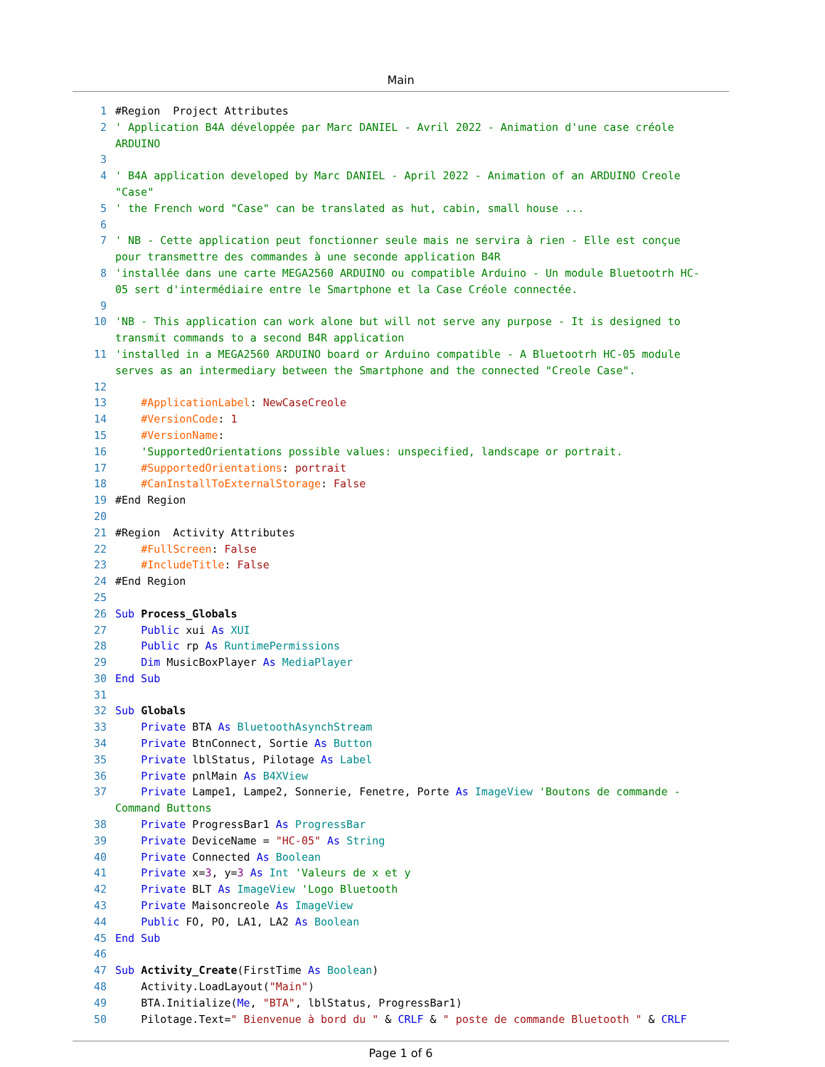Main
1 #Region Project Attributes
2 ' Application B4A développée par Marc DANIEL - Avril 2022 - Animation d'une case créole ARDUINO
3
4 ' B4A application developed by Marc DANIEL - April 2022 - Animation of an ARDUINO Creole "Case"
5 ' the French word "Case" can be translated as hut, cabin, small house ...
6
7 ' NB - Cette application peut fonctionner seule mais ne servira à rien - Elle est conçue pour transmettre des commandes à une seconde application B4R
8 'installée dans une carte MEGA2560 ARDUINO ou compatible Arduino - Un module Bluetootrh HC-05 sert d'intermédiaire entre le Smartphone et la Case Créole connectée.
9
10 'NB - This application can work alone but will not serve any purpose - It is designed to transmit commands to a second B4R application
11 'installed in a MEGA2560 ARDUINO board or Arduino compatible - A Bluetootrh HC-05 module serves as an intermediary between the Smartphone and the connected "Creole Case".
12
13 #ApplicationLabel: NewCaseCreole
14 #VersionCode: 1
15 #VersionName:
16 'SupportedOrientations possible values: unspecified, landscape or portrait.
17 #SupportedOrientations: portrait
18 #CanInstallToExternalStorage: False
19 #End Region
20
21 #Region Activity Attributes
22 #FullScreen: False
23 #IncludeTitle: False
24 #End Region
25
26 Sub Process_Globals
27 Public xui As XUI
28 Public rp As RuntimePermissions
29 Dim MusicBoxPlayer As MediaPlayer
30 End Sub
31
32 Sub Globals
33 Private BTA As BluetoothAsynchStream
34 Private BtnConnect, Sortie As Button
35 Private lblStatus, Pilotage As Label
36 Private pnlMain As B4XView
37 Private Lampe1, Lampe2, Sonnerie, Fenetre, Porte As ImageView 'Boutons de commande - Command Buttons
38 Private ProgressBar1 As ProgressBar
39 Private DeviceName = "HC-05" As String
40 Private Connected As Boolean
41 Private x=3, y=3 As Int 'Valeurs de x et y
42 Private BLT As ImageView 'Logo Bluetooth
43 Private Maisoncreole As ImageView
44 Public FO, PO, LA1, LA2 As Boolean
45 End Sub
46
47 Sub Activity_Create(FirstTime As Boolean)
48 Activity.LoadLayout("Main")
49 BTA.Initialize(Me, "BTA", lblStatus, ProgressBar1)
50 Pilotage.Text=" Bienvenue à bord du " & CRLF & " poste de commande Bluetooth " & CRLF
Page 1 of 6